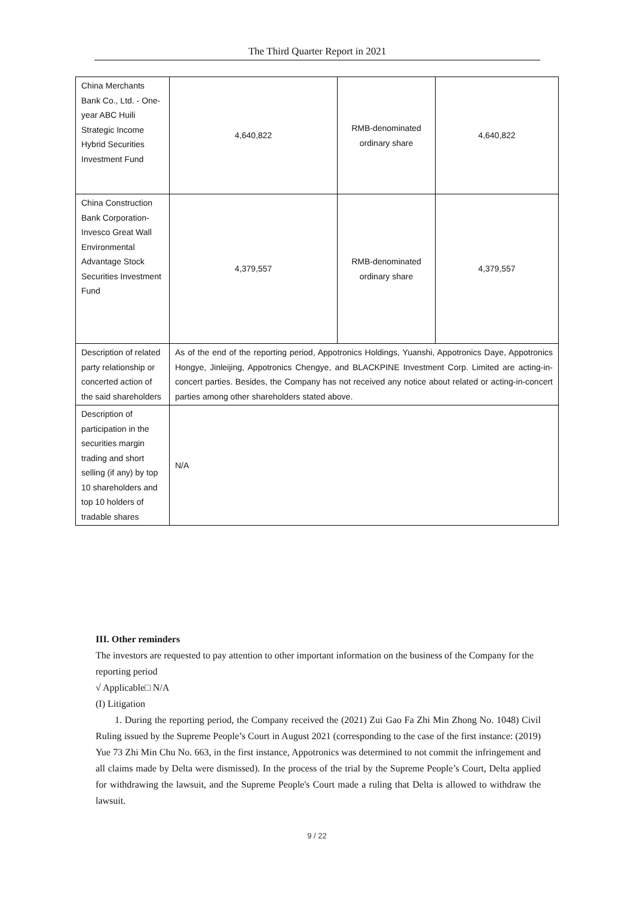The Third Quarter Report in 2021
| China Merchants Bank Co., Ltd. - One-year ABC Huili Strategic Income Hybrid Securities Investment Fund | 4,640,822 | RMB-denominated ordinary share | 4,640,822 |
| China Construction Bank Corporation-Invesco Great Wall Environmental Advantage Stock Securities Investment Fund | 4,379,557 | RMB-denominated ordinary share | 4,379,557 |
| Description of related party relationship or concerted action of the said shareholders | As of the end of the reporting period, Appotronics Holdings, Yuanshi, Appotronics Daye, Appotronics Hongye, Jinleijing, Appotronics Chengye, and BLACKPINE Investment Corp. Limited are acting-in-concert parties. Besides, the Company has not received any notice about related or acting-in-concert parties among other shareholders stated above. | | |
| Description of participation in the securities margin trading and short selling (if any) by top 10 shareholders and top 10 holders of tradable shares | N/A | | |
III. Other reminders
The investors are requested to pay attention to other important information on the business of the Company for the reporting period
√ Applicable□ N/A
(I) Litigation
1. During the reporting period, the Company received the (2021) Zui Gao Fa Zhi Min Zhong No. 1048) Civil Ruling issued by the Supreme People’s Court in August 2021 (corresponding to the case of the first instance: (2019) Yue 73 Zhi Min Chu No. 663, in the first instance, Appotronics was determined to not commit the infringement and all claims made by Delta were dismissed). In the process of the trial by the Supreme People’s Court, Delta applied for withdrawing the lawsuit, and the Supreme People's Court made a ruling that Delta is allowed to withdraw the lawsuit.
9 / 22